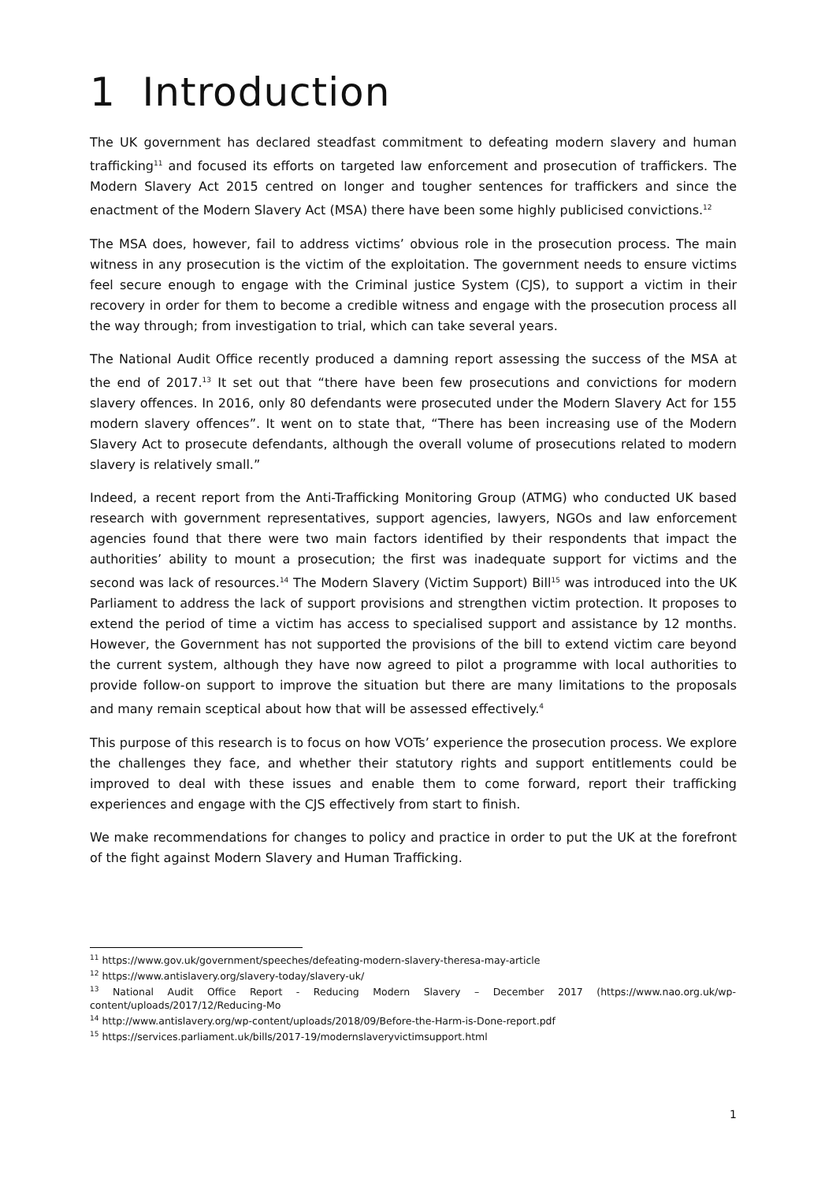1 Introduction
The UK government has declared steadfast commitment to defeating modern slavery and human trafficking<sup>11</sup> and focused its efforts on targeted law enforcement and prosecution of traffickers. The Modern Slavery Act 2015 centred on longer and tougher sentences for traffickers and since the enactment of the Modern Slavery Act (MSA) there have been some highly publicised convictions.<sup>12</sup>
The MSA does, however, fail to address victims’ obvious role in the prosecution process. The main witness in any prosecution is the victim of the exploitation. The government needs to ensure victims feel secure enough to engage with the Criminal justice System (CJS), to support a victim in their recovery in order for them to become a credible witness and engage with the prosecution process all the way through; from investigation to trial, which can take several years.
The National Audit Office recently produced a damning report assessing the success of the MSA at the end of 2017.<sup>13</sup> It set out that “there have been few prosecutions and convictions for modern slavery offences. In 2016, only 80 defendants were prosecuted under the Modern Slavery Act for 155 modern slavery offences”. It went on to state that, “There has been increasing use of the Modern Slavery Act to prosecute defendants, although the overall volume of prosecutions related to modern slavery is relatively small.”
Indeed, a recent report from the Anti-Trafficking Monitoring Group (ATMG) who conducted UK based research with government representatives, support agencies, lawyers, NGOs and law enforcement agencies found that there were two main factors identified by their respondents that impact the authorities’ ability to mount a prosecution; the first was inadequate support for victims and the second was lack of resources.<sup>14</sup> The Modern Slavery (Victim Support) Bill<sup>15</sup> was introduced into the UK Parliament to address the lack of support provisions and strengthen victim protection. It proposes to extend the period of time a victim has access to specialised support and assistance by 12 months. However, the Government has not supported the provisions of the bill to extend victim care beyond the current system, although they have now agreed to pilot a programme with local authorities to provide follow-on support to improve the situation but there are many limitations to the proposals and many remain sceptical about how that will be assessed effectively.<sup>4</sup>
This purpose of this research is to focus on how VOTs’ experience the prosecution process. We explore the challenges they face, and whether their statutory rights and support entitlements could be improved to deal with these issues and enable them to come forward, report their trafficking experiences and engage with the CJS effectively from start to finish.
We make recommendations for changes to policy and practice in order to put the UK at the forefront of the fight against Modern Slavery and Human Trafficking.
<sup>11</sup> https://www.gov.uk/government/speeches/defeating-modern-slavery-theresa-may-article
<sup>12</sup> https://www.antislavery.org/slavery-today/slavery-uk/
<sup>13</sup> National Audit Office Report - Reducing Modern Slavery – December 2017 (https://www.nao.org.uk/wp-content/uploads/2017/12/Reducing-Mo
<sup>14</sup> http://www.antislavery.org/wp-content/uploads/2018/09/Before-the-Harm-is-Done-report.pdf
<sup>15</sup> https://services.parliament.uk/bills/2017-19/modernslaveryvictimsupport.html
1